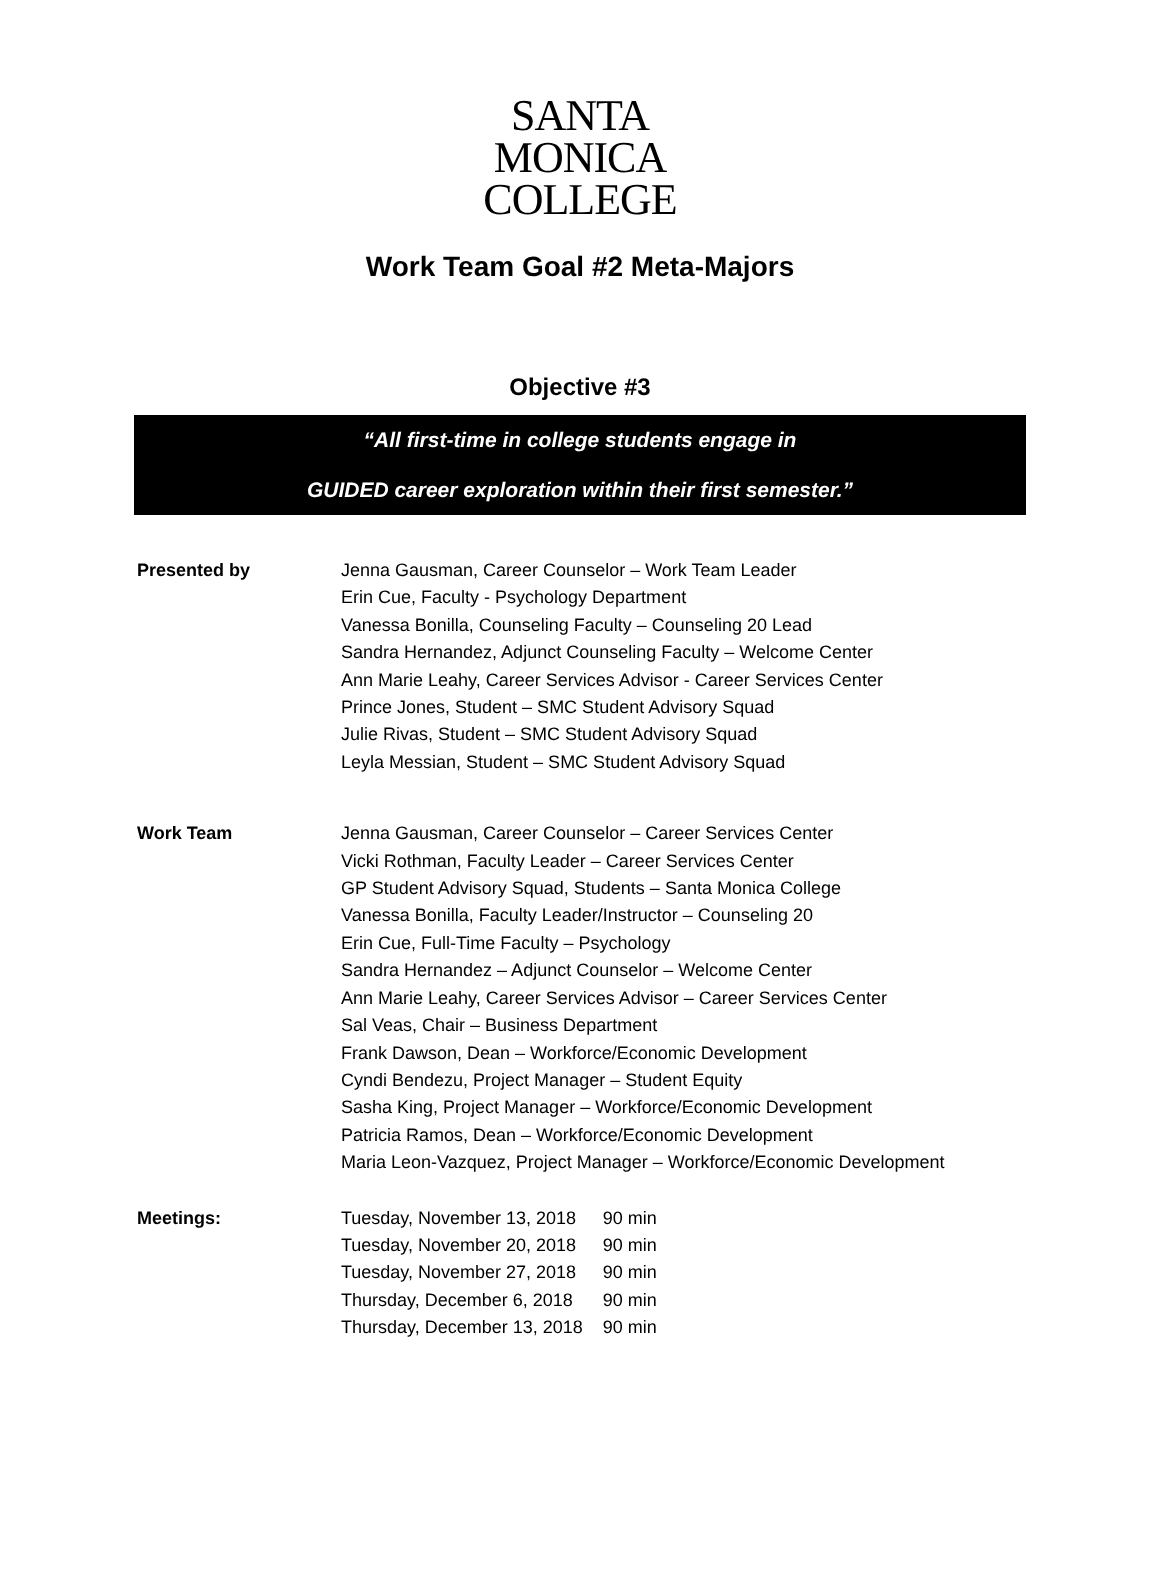SANTA
MONICA
COLLEGE
Work Team Goal #2 Meta-Majors
Objective #3
“All first-time in college students engage in
GUIDED career exploration within their first semester.”
Presented by Jenna Gausman, Career Counselor – Work Team Leader
Erin Cue, Faculty - Psychology Department
Vanessa Bonilla, Counseling Faculty – Counseling 20 Lead
Sandra Hernandez, Adjunct Counseling Faculty – Welcome Center
Ann Marie Leahy, Career Services Advisor - Career Services Center
Prince Jones, Student – SMC Student Advisory Squad
Julie Rivas, Student – SMC Student Advisory Squad
Leyla Messian, Student – SMC Student Advisory Squad
Work Team Jenna Gausman, Career Counselor – Career Services Center
Vicki Rothman, Faculty Leader – Career Services Center
GP Student Advisory Squad, Students – Santa Monica College
Vanessa Bonilla, Faculty Leader/Instructor – Counseling 20
Erin Cue, Full-Time Faculty – Psychology
Sandra Hernandez – Adjunct Counselor – Welcome Center
Ann Marie Leahy, Career Services Advisor – Career Services Center
Sal Veas, Chair – Business Department
Frank Dawson, Dean – Workforce/Economic Development
Cyndi Bendezu, Project Manager – Student Equity
Sasha King, Project Manager – Workforce/Economic Development
Patricia Ramos, Dean – Workforce/Economic Development
Maria Leon-Vazquez, Project Manager – Workforce/Economic Development
Meetings:
| Tuesday, November 13, 2018 | 90 min |
| Tuesday, November 20, 2018 | 90 min |
| Tuesday, November 27, 2018 | 90 min |
| Thursday, December 6, 2018 | 90 min |
| Thursday, December 13, 2018 | 90 min |